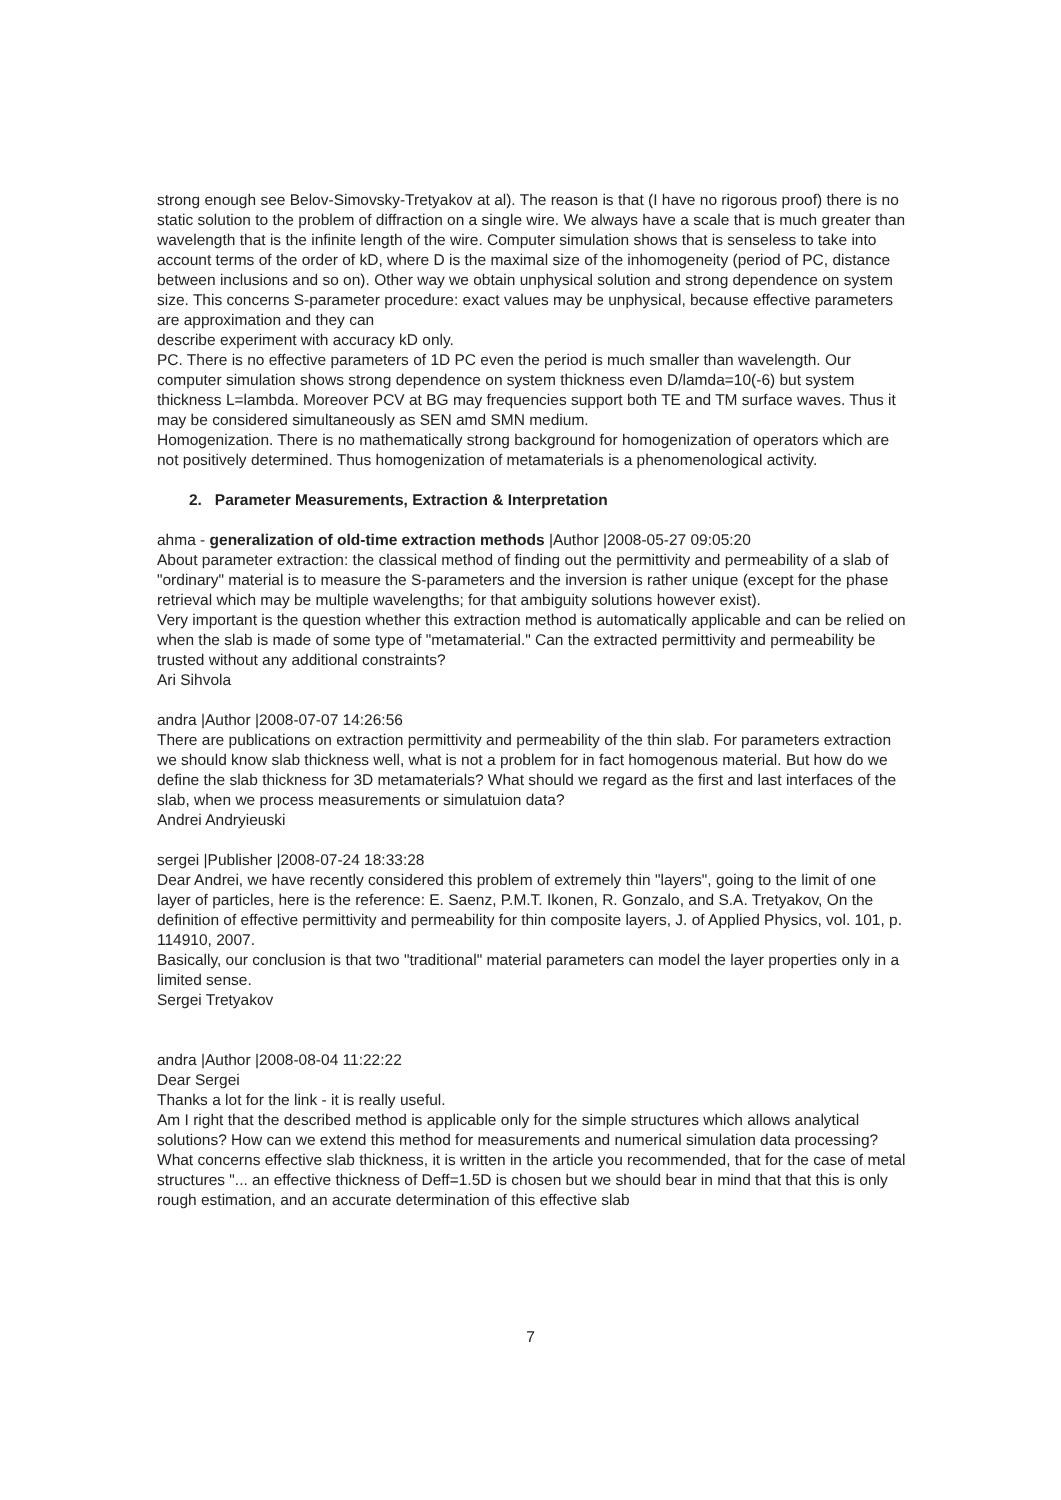strong enough see Belov-Simovsky-Tretyakov at al). The reason is that (I have no rigorous proof) there is no static solution to the problem of diffraction on a single wire. We always have a scale that is much greater than wavelength that is the infinite length of the wire. Computer simulation shows that is senseless to take into account terms of the order of kD, where D is the maximal size of the inhomogeneity (period of PC, distance between inclusions and so on). Other way we obtain unphysical solution and strong dependence on system size. This concerns S-parameter procedure: exact values may be unphysical, because effective parameters are approximation and they can
describe experiment with accuracy kD only.
PC. There is no effective parameters of 1D PC even the period is much smaller than wavelength. Our computer simulation shows strong dependence on system thickness even D/lamda=10(-6) but system thickness L=lambda. Moreover PCV at BG may frequencies support both TE and TM surface waves. Thus it may be considered simultaneously as SEN amd SMN medium.
Homogenization. There is no mathematically strong background for homogenization of operators which are not positively determined. Thus homogenization of metamaterials is a phenomenological activity.
2. Parameter Measurements, Extraction & Interpretation
ahma - generalization of old-time extraction methods |Author |2008-05-27 09:05:20
About parameter extraction: the classical method of finding out the permittivity and permeability of a slab of "ordinary" material is to measure the S-parameters and the inversion is rather unique (except for the phase retrieval which may be multiple wavelengths; for that ambiguity solutions however exist).
Very important is the question whether this extraction method is automatically applicable and can be relied on when the slab is made of some type of "metamaterial." Can the extracted permittivity and permeability be trusted without any additional constraints?
Ari Sihvola
andra |Author |2008-07-07 14:26:56
There are publications on extraction permittivity and permeability of the thin slab. For parameters extraction we should know slab thickness well, what is not a problem for in fact homogenous material. But how do we define the slab thickness for 3D metamaterials? What should we regard as the first and last interfaces of the slab, when we process measurements or simulatuion data?
Andrei Andryieuski
sergei |Publisher |2008-07-24 18:33:28
Dear Andrei, we have recently considered this problem of extremely thin "layers", going to the limit of one layer of particles, here is the reference: E. Saenz, P.M.T. Ikonen, R. Gonzalo, and S.A. Tretyakov, On the definition of effective permittivity and permeability for thin composite layers, J. of Applied Physics, vol. 101, p. 114910, 2007.
Basically, our conclusion is that two "traditional" material parameters can model the layer properties only in a limited sense.
Sergei Tretyakov
andra |Author |2008-08-04 11:22:22
Dear Sergei
Thanks a lot for the link - it is really useful.
Am I right that the described method is applicable only for the simple structures which allows analytical solutions? How can we extend this method for measurements and numerical simulation data processing?
What concerns effective slab thickness, it is written in the article you recommended, that for the case of metal structures "... an effective thickness of Deff=1.5D is chosen but we should bear in mind that that this is only rough estimation, and an accurate determination of this effective slab
7